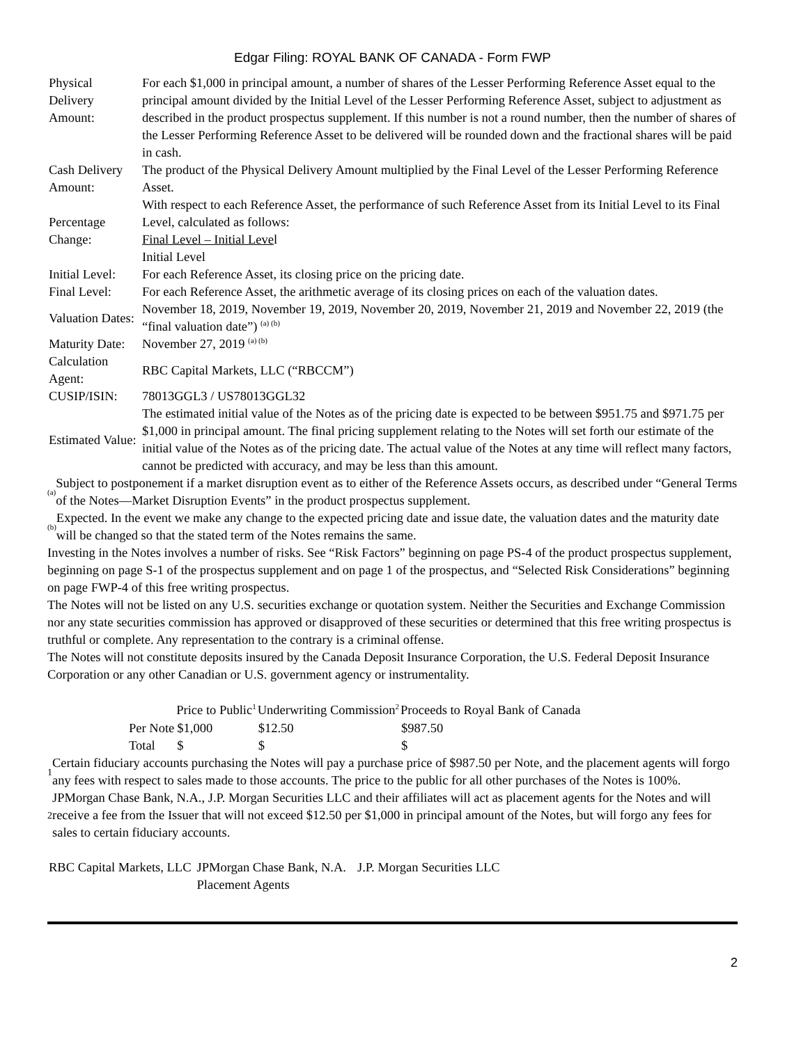Edgar Filing: ROYAL BANK OF CANADA - Form FWP
| Physical Delivery Amount: | For each $1,000 in principal amount, a number of shares of the Lesser Performing Reference Asset equal to the principal amount divided by the Initial Level of the Lesser Performing Reference Asset, subject to adjustment as described in the product prospectus supplement. If this number is not a round number, then the number of shares of the Lesser Performing Reference Asset to be delivered will be rounded down and the fractional shares will be paid in cash. |
| Cash Delivery Amount: | The product of the Physical Delivery Amount multiplied by the Final Level of the Lesser Performing Reference Asset. |
| Percentage Change: | With respect to each Reference Asset, the performance of such Reference Asset from its Initial Level to its Final Level, calculated as follows: Final Level – Initial Leve l Initial Level |
| Initial Level: | For each Reference Asset, its closing price on the pricing date. |
| Final Level: | For each Reference Asset, the arithmetic average of its closing prices on each of the valuation dates. |
| Valuation Dates: | November 18, 2019, November 19, 2019, November 20, 2019, November 21, 2019 and November 22, 2019 (the “final valuation date”) <sup>(a) (b)</sup> |
| Maturity Date: | November 27, 2019 <sup>(a) (b)</sup> |
| Calculation Agent: | RBC Capital Markets, LLC (“RBCCM”) |
| CUSIP/ISIN: | 78013GGL3 / US78013GGL32 |
| Estimated Value: | The estimated initial value of the Notes as of the pricing date is expected to be between $951.75 and $971.75 per $1,000 in principal amount. The final pricing supplement relating to the Notes will set forth our estimate of the initial value of the Notes as of the pricing date. The actual value of the Notes at any time will reflect many factors, cannot be predicted with accuracy, and may be less than this amount. |
(a) Subject to postponement if a market disruption event as to either of the Reference Assets occurs, as described under “General Terms of the Notes—Market Disruption Events” in the product prospectus supplement.
(b) Expected. In the event we make any change to the expected pricing date and issue date, the valuation dates and the maturity date will be changed so that the stated term of the Notes remains the same.
Investing in the Notes involves a number of risks. See “Risk Factors” beginning on page PS-4 of the product prospectus supplement, beginning on page S-1 of the prospectus supplement and on page 1 of the prospectus, and “Selected Risk Considerations” beginning on page FWP-4 of this free writing prospectus.
The Notes will not be listed on any U.S. securities exchange or quotation system. Neither the Securities and Exchange Commission nor any state securities commission has approved or disapproved of these securities or determined that this free writing prospectus is truthful or complete. Any representation to the contrary is a criminal offense.
The Notes will not constitute deposits insured by the Canada Deposit Insurance Corporation, the U.S. Federal Deposit Insurance Corporation or any other Canadian or U.S. government agency or instrumentality.
| | Price to Public<sup>1</sup> | Underwriting Commission<sup>2</sup> | Proceeds to Royal Bank of Canada |
| --- | --- | --- | --- |
| Per Note | $1,000 | $12.50 | $987.50 |
| Total | $ | $ | $ |
1 Certain fiduciary accounts purchasing the Notes will pay a purchase price of $987.50 per Note, and the placement agents will forgo any fees with respect to sales made to those accounts. The price to the public for all other purchases of the Notes is 100%.
2 JPMorgan Chase Bank, N.A., J.P. Morgan Securities LLC and their affiliates will act as placement agents for the Notes and will receive a fee from the Issuer that will not exceed $12.50 per $1,000 in principal amount of the Notes, but will forgo any fees for sales to certain fiduciary accounts.
| RBC Capital Markets, LLC | JPMorgan Chase Bank, N.A. Placement Agents | J.P. Morgan Securities LLC |
2